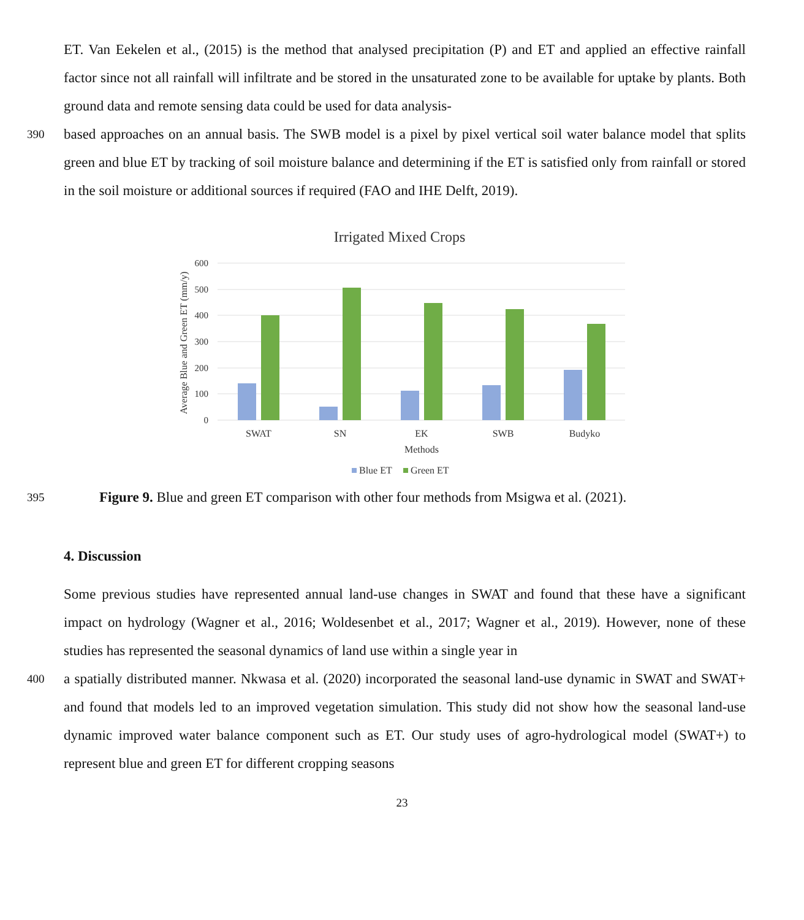ET. Van Eekelen et al., (2015) is the method that analysed precipitation (P) and ET and applied an effective rainfall factor since not all rainfall will infiltrate and be stored in the unsaturated zone to be available for uptake by plants. Both ground data and remote sensing data could be used for data analysis-
390
based approaches on an annual basis. The SWB model is a pixel by pixel vertical soil water balance model that splits green and blue ET by tracking of soil moisture balance and determining if the ET is satisfied only from rainfall or stored in the soil moisture or additional sources if required (FAO and IHE Delft, 2019).
Irrigated Mixed Crops
600
500
400
300
200
100
0
Average Blue and Green ET (mm/y)
SWAT
SN
EK
SWB
Budyko
Methods
Blue ET
Green ET
395
Figure 9. Blue and green ET comparison with other four methods from Msigwa et al. (2021).
4. Discussion
Some previous studies have represented annual land-use changes in SWAT and found that these have a significant impact on hydrology (Wagner et al., 2016; Woldesenbet et al., 2017; Wagner et al., 2019). However, none of these studies has represented the seasonal dynamics of land use within a single year in
400
a spatially distributed manner. Nkwasa et al. (2020) incorporated the seasonal land-use dynamic in SWAT and SWAT+ and found that models led to an improved vegetation simulation. This study did not show how the seasonal land-use dynamic improved water balance component such as ET. Our study uses of agro-hydrological model (SWAT+) to represent blue and green ET for different cropping seasons
23